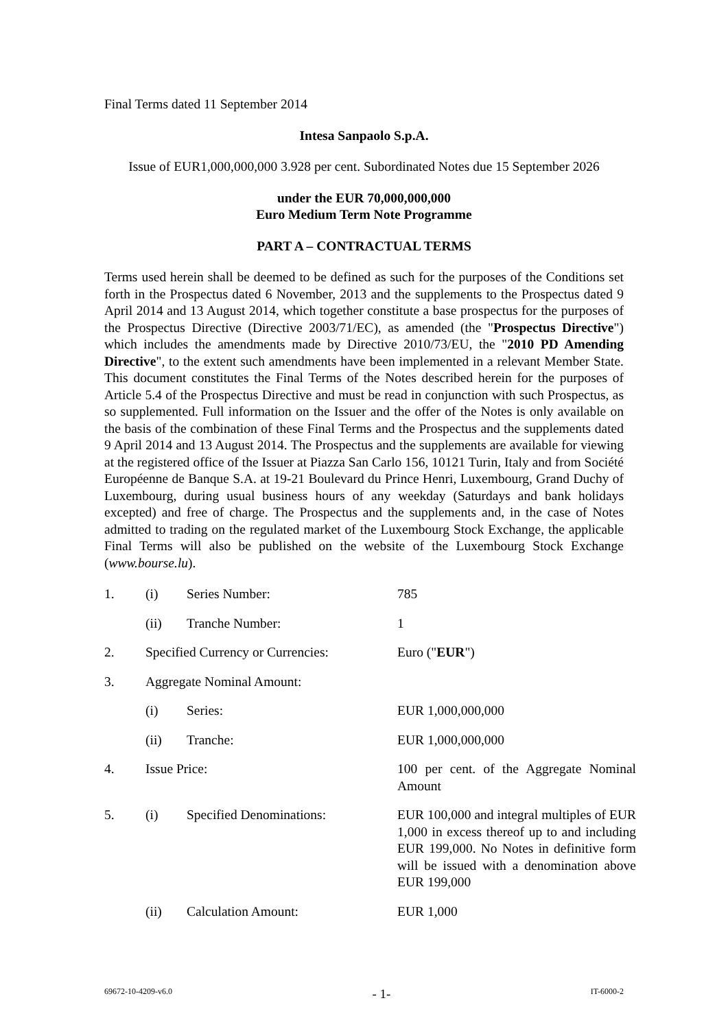Final Terms dated 11 September 2014
Intesa Sanpaolo S.p.A.
Issue of EUR1,000,000,000 3.928 per cent. Subordinated Notes due 15 September 2026
under the EUR 70,000,000,000
Euro Medium Term Note Programme
PART A – CONTRACTUAL TERMS
Terms used herein shall be deemed to be defined as such for the purposes of the Conditions set forth in the Prospectus dated 6 November, 2013 and the supplements to the Prospectus dated 9 April 2014 and 13 August 2014, which together constitute a base prospectus for the purposes of the Prospectus Directive (Directive 2003/71/EC), as amended (the "Prospectus Directive") which includes the amendments made by Directive 2010/73/EU, the "2010 PD Amending Directive", to the extent such amendments have been implemented in a relevant Member State. This document constitutes the Final Terms of the Notes described herein for the purposes of Article 5.4 of the Prospectus Directive and must be read in conjunction with such Prospectus, as so supplemented. Full information on the Issuer and the offer of the Notes is only available on the basis of the combination of these Final Terms and the Prospectus and the supplements dated 9 April 2014 and 13 August 2014. The Prospectus and the supplements are available for viewing at the registered office of the Issuer at Piazza San Carlo 156, 10121 Turin, Italy and from Société Européenne de Banque S.A. at 19-21 Boulevard du Prince Henri, Luxembourg, Grand Duchy of Luxembourg, during usual business hours of any weekday (Saturdays and bank holidays excepted) and free of charge. The Prospectus and the supplements and, in the case of Notes admitted to trading on the regulated market of the Luxembourg Stock Exchange, the applicable Final Terms will also be published on the website of the Luxembourg Stock Exchange (www.bourse.lu).
| 1. | (i) | Series Number: | 785 |
| | (ii) | Tranche Number: | 1 |
| 2. | Specified Currency or Currencies: | | Euro (" EUR ") |
| 3. | Aggregate Nominal Amount: | | |
| | (i) | Series: | EUR 1,000,000,000 |
| | (ii) | Tranche: | EUR 1,000,000,000 |
| 4. | Issue Price: | | 100 per cent. of the Aggregate Nominal Amount |
| 5. | (i) | Specified Denominations: | EUR 100,000 and integral multiples of EUR 1,000 in excess thereof up to and including EUR 199,000. No Notes in definitive form will be issued with a denomination above EUR 199,000 |
| | (ii) | Calculation Amount: | EUR 1,000 |
69672-10-4209-v6.0 - 1- IT-6000-2